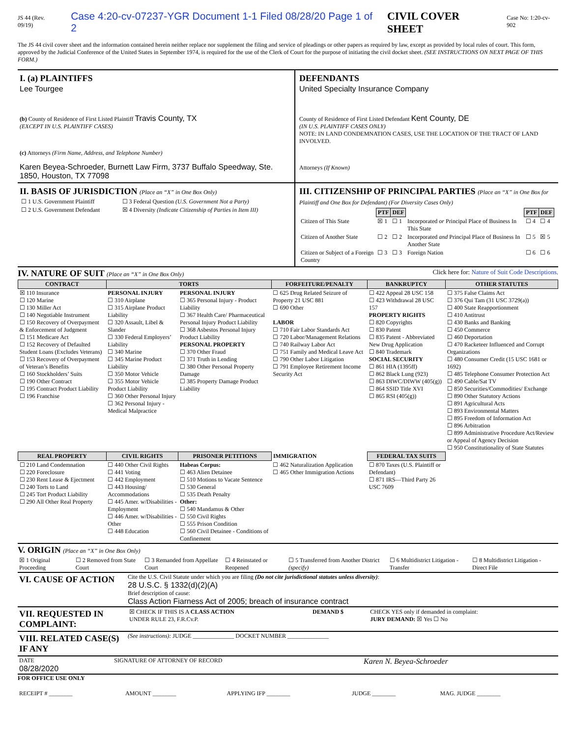JS 44 (Rev. 09/19) Case 4:20-cv-07237-YGR Document 1-1 Filed 08/28/20 Page 1 of 2 CIVIL COVER SHEET Case No: 1:20-cv-902
The JS 44 civil cover sheet and the information contained herein neither replace nor supplement the filing and service of pleadings or other papers as required by law, except as provided by local rules of court. This form, approved by the Judicial Conference of the United States in September 1974, is required for the use of the Clerk of Court for the purpose of initiating the civil docket sheet. (SEE INSTRUCTIONS ON NEXT PAGE OF THIS FORM.)
I. (a) PLAINTIFFS
Lee Tourgee
(b) County of Residence of First Listed Plaintiff Travis County, TX
(EXCEPT IN U.S. PLAINTIFF CASES)
(c) Attorneys (Firm Name, Address, and Telephone Number)
Karen Beyea-Schroeder, Burnett Law Firm, 3737 Buffalo Speedway, Ste. 1850, Houston, TX 77098
DEFENDANTS
United Specialty Insurance Company
County of Residence of First Listed Defendant Kent County, DE
(IN U.S. PLAINTIFF CASES ONLY)
NOTE: IN LAND CONDEMNATION CASES, USE THE LOCATION OF THE TRACT OF LAND INVOLVED.
Attorneys (If Known)
II. BASIS OF JURISDICTION (Place an “X” in One Box Only)
| ☐ 1 U.S. Government Plaintiff | ☐ 3 Federal Question (U.S. Government Not a Party) |
| ☐ 2 U.S. Government Defendant | ☒ 4 Diversity (Indicate Citizenship of Parties in Item III) |
III. CITIZENSHIP OF PRINCIPAL PARTIES (Place an “X” in One Box for Plaintiff and One Box for Defendant) (For Diversity Cases Only)
| | PTF | DEF | | PTF | DEF |
| Citizen of This State | ☒ 1 | ☐ 1 | Incorporated or Principal Place of Business In This State | ☐ 4 | ☐ 4 |
| Citizen of Another State | ☐ 2 | ☐ 2 | Incorporated and Principal Place of Business In Another State | ☐ 5 | ☒ 5 |
| Citizen or Subject of a Foreign Country | ☐ 3 | ☐ 3 | Foreign Nation | ☐ 6 | ☐ 6 |
IV. NATURE OF SUIT (Place an “X” in One Box Only) Click here for: Nature of Suit Code Descriptions.
| CONTRACT | TORTS | | FORFEITURE/PENALTY | BANKRUPTCY | OTHER STATUTES |
| --- | --- | --- | --- | --- | --- |
| ☒ 110 Insurance ☐ 120 Marine ☐ 130 Miller Act ☐ 140 Negotiable Instrument ☐ 150 Recovery of Overpayment & Enforcement of Judgment ☐ 151 Medicare Act ☐ 152 Recovery of Defaulted Student Loans (Excludes Veterans) ☐ 153 Recovery of Overpayment of Veteran’s Benefits ☐ 160 Stockholders’ Suits ☐ 190 Other Contract ☐ 195 Contract Product Liability ☐ 196 Franchise | PERSONAL INJURY ☐ 310 Airplane ☐ 315 Airplane Product Liability ☐ 320 Assault, Libel & Slander ☐ 330 Federal Employers’ Liability ☐ 340 Marine ☐ 345 Marine Product Liability ☐ 350 Motor Vehicle ☐ 355 Motor Vehicle Product Liability ☐ 360 Other Personal Injury ☐ 362 Personal Injury - Medical Malpractice | PERSONAL INJURY ☐ 365 Personal Injury - Product Liability ☐ 367 Health Care/ Pharmaceutical Personal Injury Product Liability ☐ 368 Asbestos Personal Injury Product Liability PERSONAL PROPERTY ☐ 370 Other Fraud ☐ 371 Truth in Lending ☐ 380 Other Personal Property Damage ☐ 385 Property Damage Product Liability | ☐ 625 Drug Related Seizure of Property 21 USC 881 ☐ 690 Other LABOR ☐ 710 Fair Labor Standards Act ☐ 720 Labor/Management Relations ☐ 740 Railway Labor Act ☐ 751 Family and Medical Leave Act ☐ 790 Other Labor Litigation ☐ 791 Employee Retirement Income Security Act | ☐ 422 Appeal 28 USC 158 ☐ 423 Withdrawal 28 USC 157 PROPERTY RIGHTS ☐ 820 Copyrights ☐ 830 Patent ☐ 835 Patent - Abbreviated New Drug Application ☐ 840 Trademark SOCIAL SECURITY ☐ 861 HIA (1395ff) ☐ 862 Black Lung (923) ☐ 863 DIWC/DIWW (405(g)) ☐ 864 SSID Title XVI ☐ 865 RSI (405(g)) | ☐ 375 False Claims Act ☐ 376 Qui Tam (31 USC 3729(a)) ☐ 400 State Reapportionment ☐ 410 Antitrust ☐ 430 Banks and Banking ☐ 450 Commerce ☐ 460 Deportation ☐ 470 Racketeer Influenced and Corrupt Organizations ☐ 480 Consumer Credit (15 USC 1681 or 1692) ☐ 485 Telephone Consumer Protection Act ☐ 490 Cable/Sat TV ☐ 850 Securities/Commodities/ Exchange ☐ 890 Other Statutory Actions ☐ 891 Agricultural Acts ☐ 893 Environmental Matters ☐ 895 Freedom of Information Act ☐ 896 Arbitration ☐ 899 Administrative Procedure Act/Review or Appeal of Agency Decision ☐ 950 Constitutionality of State Statutes |
| REAL PROPERTY | CIVIL RIGHTS | PRISONER PETITIONS | IMMIGRATION | FEDERAL TAX SUITS | |
| ☐ 210 Land Condemnation ☐ 220 Foreclosure ☐ 230 Rent Lease & Ejectment ☐ 240 Torts to Land ☐ 245 Tort Product Liability ☐ 290 All Other Real Property | ☐ 440 Other Civil Rights ☐ 441 Voting ☐ 442 Employment ☐ 443 Housing/ Accommodations ☐ 445 Amer. w/Disabilities - Employment ☐ 446 Amer. w/Disabilities - Other ☐ 448 Education | Habeas Corpus: ☐ 463 Alien Detainee ☐ 510 Motions to Vacate Sentence ☐ 530 General ☐ 535 Death Penalty Other: ☐ 540 Mandamus & Other ☐ 550 Civil Rights ☐ 555 Prison Condition ☐ 560 Civil Detainee - Conditions of Confinement | ☐ 462 Naturalization Application ☐ 465 Other Immigration Actions | ☐ 870 Taxes (U.S. Plaintiff or Defendant) ☐ 871 IRS—Third Party 26 USC 7609 | |
V. ORIGIN (Place an “X” in One Box Only)
| ☒ 1 Original Proceeding | ☐ 2 Removed from State Court | ☐ 3 Remanded from Appellate Court | ☐ 4 Reinstated or Reopened | ☐ 5 Transferred from Another District (specify) | ☐ 6 Multidistrict Litigation - Transfer | ☐ 8 Multidistrict Litigation - Direct File |
| VI. CAUSE OF ACTION | Cite the U.S. Civil Statute under which you are filing (Do not cite jurisdictional statutes unless diversity) : 28 U.S.C. § 1332(d)(2)(A) Brief description of cause: Class Action Fiarness Act of 2005; breach of insurance contract |
| VII. REQUESTED IN COMPLAINT: | / ☒ CHECK IF THIS IS A CLASS ACTION UNDER RULE 23, F.R.Cv.P. / DEMAND $ / CHECK YES only if demanded in complaint: JURY DEMAND: ☒ Yes ☐ No / |
| VIII. RELATED CASE(S) IF ANY | (See instructions): JUDGE ______________ DOCKET NUMBER ______________ |
| DATE 08/28/2020 | SIGNATURE OF ATTORNEY OF RECORD | Karen N. Beyea-Schroeder |
FOR OFFICE USE ONLY
| RECEIPT # ________ | AMOUNT ________ | APPLYING IFP ________ | JUDGE ________ | MAG. JUDGE ________ |